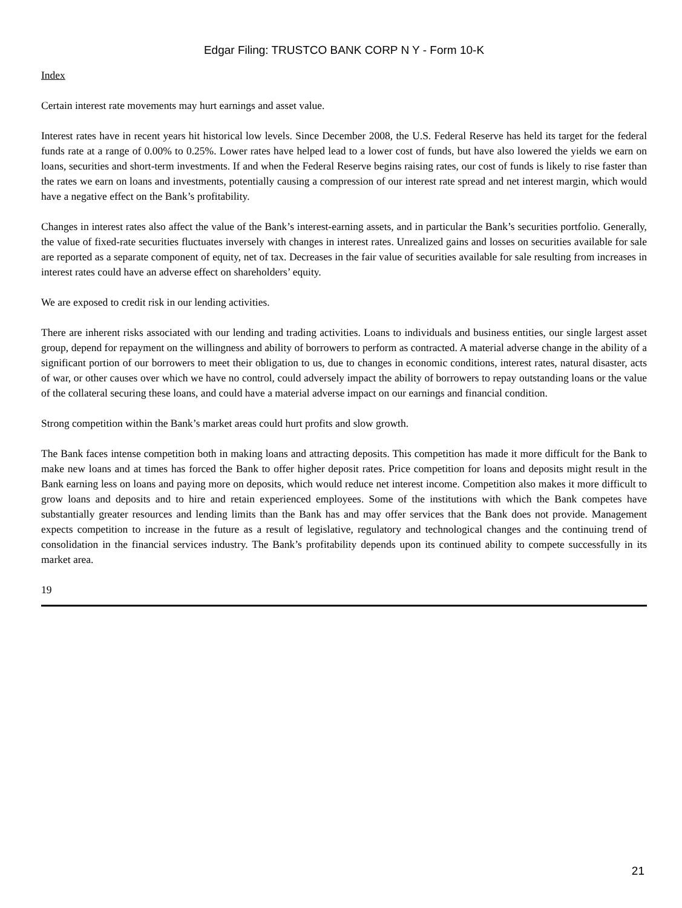Edgar Filing: TRUSTCO BANK CORP N Y - Form 10-K
Index
Certain interest rate movements may hurt earnings and asset value.
Interest rates have in recent years hit historical low levels. Since December 2008, the U.S. Federal Reserve has held its target for the federal funds rate at a range of 0.00% to 0.25%. Lower rates have helped lead to a lower cost of funds, but have also lowered the yields we earn on loans, securities and short-term investments. If and when the Federal Reserve begins raising rates, our cost of funds is likely to rise faster than the rates we earn on loans and investments, potentially causing a compression of our interest rate spread and net interest margin, which would have a negative effect on the Bank’s profitability.
Changes in interest rates also affect the value of the Bank’s interest-earning assets, and in particular the Bank’s securities portfolio. Generally, the value of fixed-rate securities fluctuates inversely with changes in interest rates. Unrealized gains and losses on securities available for sale are reported as a separate component of equity, net of tax. Decreases in the fair value of securities available for sale resulting from increases in interest rates could have an adverse effect on shareholders’ equity.
We are exposed to credit risk in our lending activities.
There are inherent risks associated with our lending and trading activities. Loans to individuals and business entities, our single largest asset group, depend for repayment on the willingness and ability of borrowers to perform as contracted. A material adverse change in the ability of a significant portion of our borrowers to meet their obligation to us, due to changes in economic conditions, interest rates, natural disaster, acts of war, or other causes over which we have no control, could adversely impact the ability of borrowers to repay outstanding loans or the value of the collateral securing these loans, and could have a material adverse impact on our earnings and financial condition.
Strong competition within the Bank’s market areas could hurt profits and slow growth.
The Bank faces intense competition both in making loans and attracting deposits. This competition has made it more difficult for the Bank to make new loans and at times has forced the Bank to offer higher deposit rates. Price competition for loans and deposits might result in the Bank earning less on loans and paying more on deposits, which would reduce net interest income. Competition also makes it more difficult to grow loans and deposits and to hire and retain experienced employees. Some of the institutions with which the Bank competes have substantially greater resources and lending limits than the Bank has and may offer services that the Bank does not provide. Management expects competition to increase in the future as a result of legislative, regulatory and technological changes and the continuing trend of consolidation in the financial services industry. The Bank’s profitability depends upon its continued ability to compete successfully in its market area.
19
21